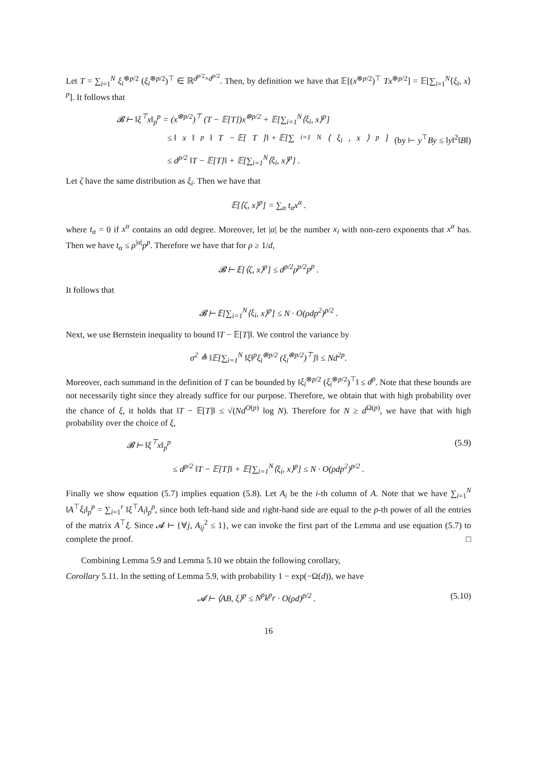Let T = ∑<sub>i=1</sub><sup>N</sup> ξ<sub>i</sub><sup>⊗p/2</sup> (ξ<sub>i</sub><sup>⊗p/2</sup>)<sup>⊤</sup> ∈ ℝ<sup>d<sup>p/2</sup>×d<sup>p/2</sup></sup>. Then, by definition we have that 𝔼[(x<sup>⊗p/2</sup>)<sup>⊤</sup> Tx<sup>⊗p/2</sup>] = 𝔼[∑<sub>i=1</sub><sup>N</sup>⟨ξ<sub>i</sub>, x⟩<sup>p</sup>]. It follows that
𝓑 ⊢ ‖ξ<sup>⊤</sup>x‖<sub>p</sub><sup>p</sup> = (x<sup>⊗p/2</sup>)<sup>⊤</sup> (T − 𝔼[T])x<sup>⊗p/2</sup> + 𝔼[∑<sub>i=1</sub><sup>N</sup>⟨ξ<sub>i</sub>, x⟩<sup>p</sup>]
≤ ‖ x ‖<sup>p</sup> ‖ T − 𝔼[T]‖ + 𝔼[∑<sub>i=1</sub><sup>N</sup> ⟨ ξ<sub>i</sub>, x ⟩<sup>p</sup>] (by ⊢ y<sup>⊤</sup>By ≤ ‖y‖<sup>2</sup>‖B‖)
≤ d<sup>p/2</sup> ‖T − 𝔼[T]‖ + 𝔼[∑<sub>i=1</sub><sup>N</sup>⟨ξ<sub>i</sub>, x⟩<sup>p</sup>] .
Let ζ have the same distribution as ξ<sub>i</sub>. Then we have that
𝔼[⟨ζ, x⟩<sup>p</sup>] = ∑<sub>α</sub> t<sub>α</sub>x<sup>α</sup> .
where t<sub>α</sub> = 0 if x<sup>α</sup> contains an odd degree. Moreover, let |α| be the number x<sub>i</sub> with non-zero exponents that x<sup>α</sup> has. Then we have t<sub>α</sub> ≤ ρ<sup>|α|</sup>p<sup>p</sup>. Therefore we have that for ρ ≥ 1/d,
𝓑 ⊢ 𝔼[⟨ζ, x⟩<sup>p</sup>] ≤ d<sup>p/2</sup>ρ<sup>p/2</sup>p<sup>p</sup> .
It follows that
𝓑 ⊢ 𝔼[∑<sub>i=1</sub><sup>N</sup>⟨ξ<sub>i</sub>, x⟩<sup>p</sup>] ≤ N · O(ρdp<sup>2</sup>)<sup>p/2</sup> .
Next, we use Bernstein inequality to bound ‖T − 𝔼[T]‖. We control the variance by
σ<sup>2</sup> ≜ ‖𝔼[∑<sub>i=1</sub><sup>N</sup> ‖ξ‖<sup>p</sup>ξ<sub>i</sub><sup>⊗p/2</sup> (ξ<sub>i</sub><sup>⊗p/2</sup>)<sup>⊤</sup>]‖ ≤ Nd<sup>2p</sup>.
Moreover, each summand in the definition of T can be bounded by ‖ξ<sub>i</sub><sup>⊗p/2</sup> (ξ<sub>i</sub><sup>⊗p/2</sup>)<sup>⊤</sup>‖ ≤ d<sup>p</sup>. Note that these bounds are not necessarily tight since they already suffice for our purpose. Therefore, we obtain that with high probability over the chance of ξ, it holds that ‖T − 𝔼[T]‖ ≤ √(Nd<sup>O(p)</sup> log N). Therefore for N ≥ d<sup>Ω(p)</sup>, we have that with high probability over the choice of ξ,
𝓑 ⊢ ‖ξ<sup>⊤</sup>x‖<sub>p</sub><sup>p</sup> (5.9)
≤ d<sup>p/2</sup> ‖T − 𝔼[T]‖ + 𝔼[∑<sub>i=1</sub><sup>N</sup>⟨ξ<sub>i</sub>, x⟩<sup>p</sup>] ≤ N · O(ρdp<sup>2</sup>)<sup>p/2</sup> .
Finally we show equation (5.7) implies equation (5.8). Let A<sub>i</sub> be the i-th column of A. Note that we have ∑<sub>i=1</sub><sup>N</sup> ‖A<sup>⊤</sup>ξ<sub>i</sub>‖<sub>p</sub><sup>p</sup> = ∑<sub>i=1</sub><sup>r</sup> ‖ξ<sup>⊤</sup>A<sub>i</sub>‖<sub>p</sub><sup>p</sup>, since both left-hand side and right-hand side are equal to the p-th power of all the entries of the matrix A<sup>⊤</sup>ξ. Since 𝓐 ⊢ {∀j, A<sub>ij</sub><sup>2</sup> ≤ 1}, we can invoke the first part of the Lemma and use equation (5.7) to complete the proof. □
Combining Lemma 5.9 and Lemma 5.10 we obtain the following corollary,
Corollary 5.11. In the setting of Lemma 5.9, with probability 1 − exp(−Ω(d)), we have
𝓐 ⊢ ⟨AB, ξ⟩<sup>p</sup> ≤ N<sup>p</sup>k<sup>p</sup>r · O(ρd)<sup>p/2</sup> . (5.10)
16